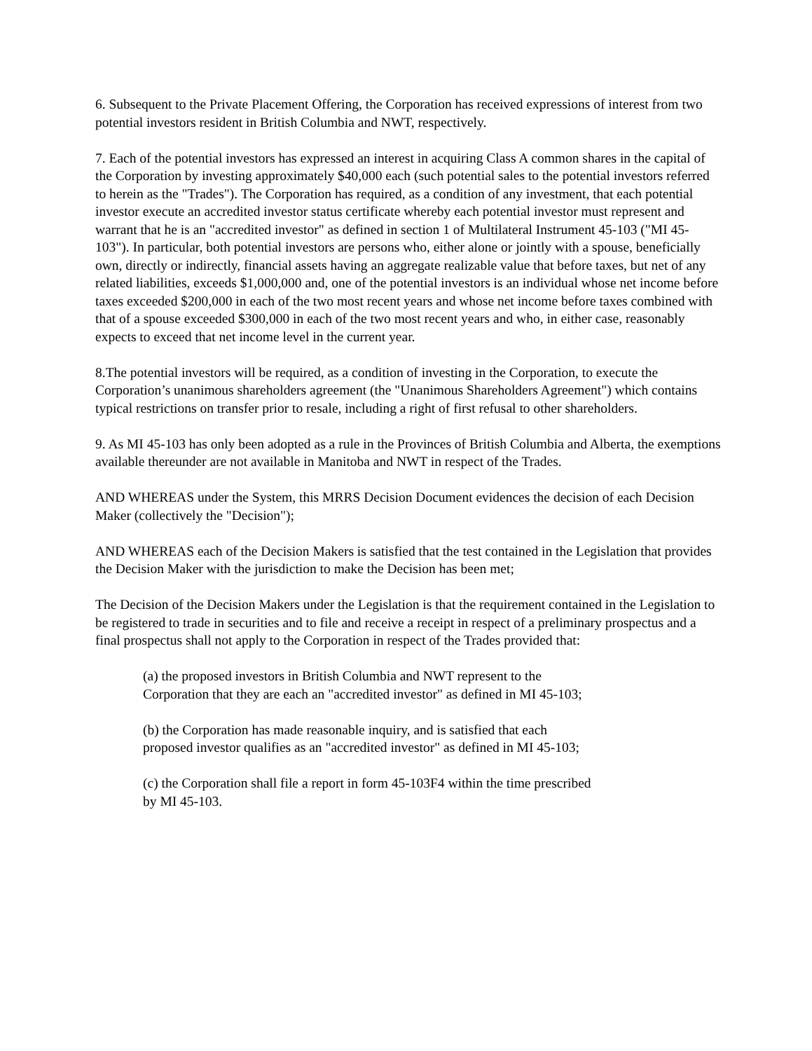6. Subsequent to the Private Placement Offering, the Corporation has received expressions of interest from two potential investors resident in British Columbia and NWT, respectively.
7. Each of the potential investors has expressed an interest in acquiring Class A common shares in the capital of the Corporation by investing approximately $40,000 each (such potential sales to the potential investors referred to herein as the "Trades"). The Corporation has required, as a condition of any investment, that each potential investor execute an accredited investor status certificate whereby each potential investor must represent and warrant that he is an "accredited investor" as defined in section 1 of Multilateral Instrument 45-103 ("MI 45-103"). In particular, both potential investors are persons who, either alone or jointly with a spouse, beneficially own, directly or indirectly, financial assets having an aggregate realizable value that before taxes, but net of any related liabilities, exceeds $1,000,000 and, one of the potential investors is an individual whose net income before taxes exceeded $200,000 in each of the two most recent years and whose net income before taxes combined with that of a spouse exceeded $300,000 in each of the two most recent years and who, in either case, reasonably expects to exceed that net income level in the current year.
8.The potential investors will be required, as a condition of investing in the Corporation, to execute the Corporation’s unanimous shareholders agreement (the "Unanimous Shareholders Agreement") which contains typical restrictions on transfer prior to resale, including a right of first refusal to other shareholders.
9. As MI 45-103 has only been adopted as a rule in the Provinces of British Columbia and Alberta, the exemptions available thereunder are not available in Manitoba and NWT in respect of the Trades.
AND WHEREAS under the System, this MRRS Decision Document evidences the decision of each Decision Maker (collectively the "Decision");
AND WHEREAS each of the Decision Makers is satisfied that the test contained in the Legislation that provides the Decision Maker with the jurisdiction to make the Decision has been met;
The Decision of the Decision Makers under the Legislation is that the requirement contained in the Legislation to be registered to trade in securities and to file and receive a receipt in respect of a preliminary prospectus and a final prospectus shall not apply to the Corporation in respect of the Trades provided that:
(a) the proposed investors in British Columbia and NWT represent to the
Corporation that they are each an "accredited investor" as defined in MI 45-103;
(b) the Corporation has made reasonable inquiry, and is satisfied that each
proposed investor qualifies as an "accredited investor" as defined in MI 45-103;
(c) the Corporation shall file a report in form 45-103F4 within the time prescribed
by MI 45-103.